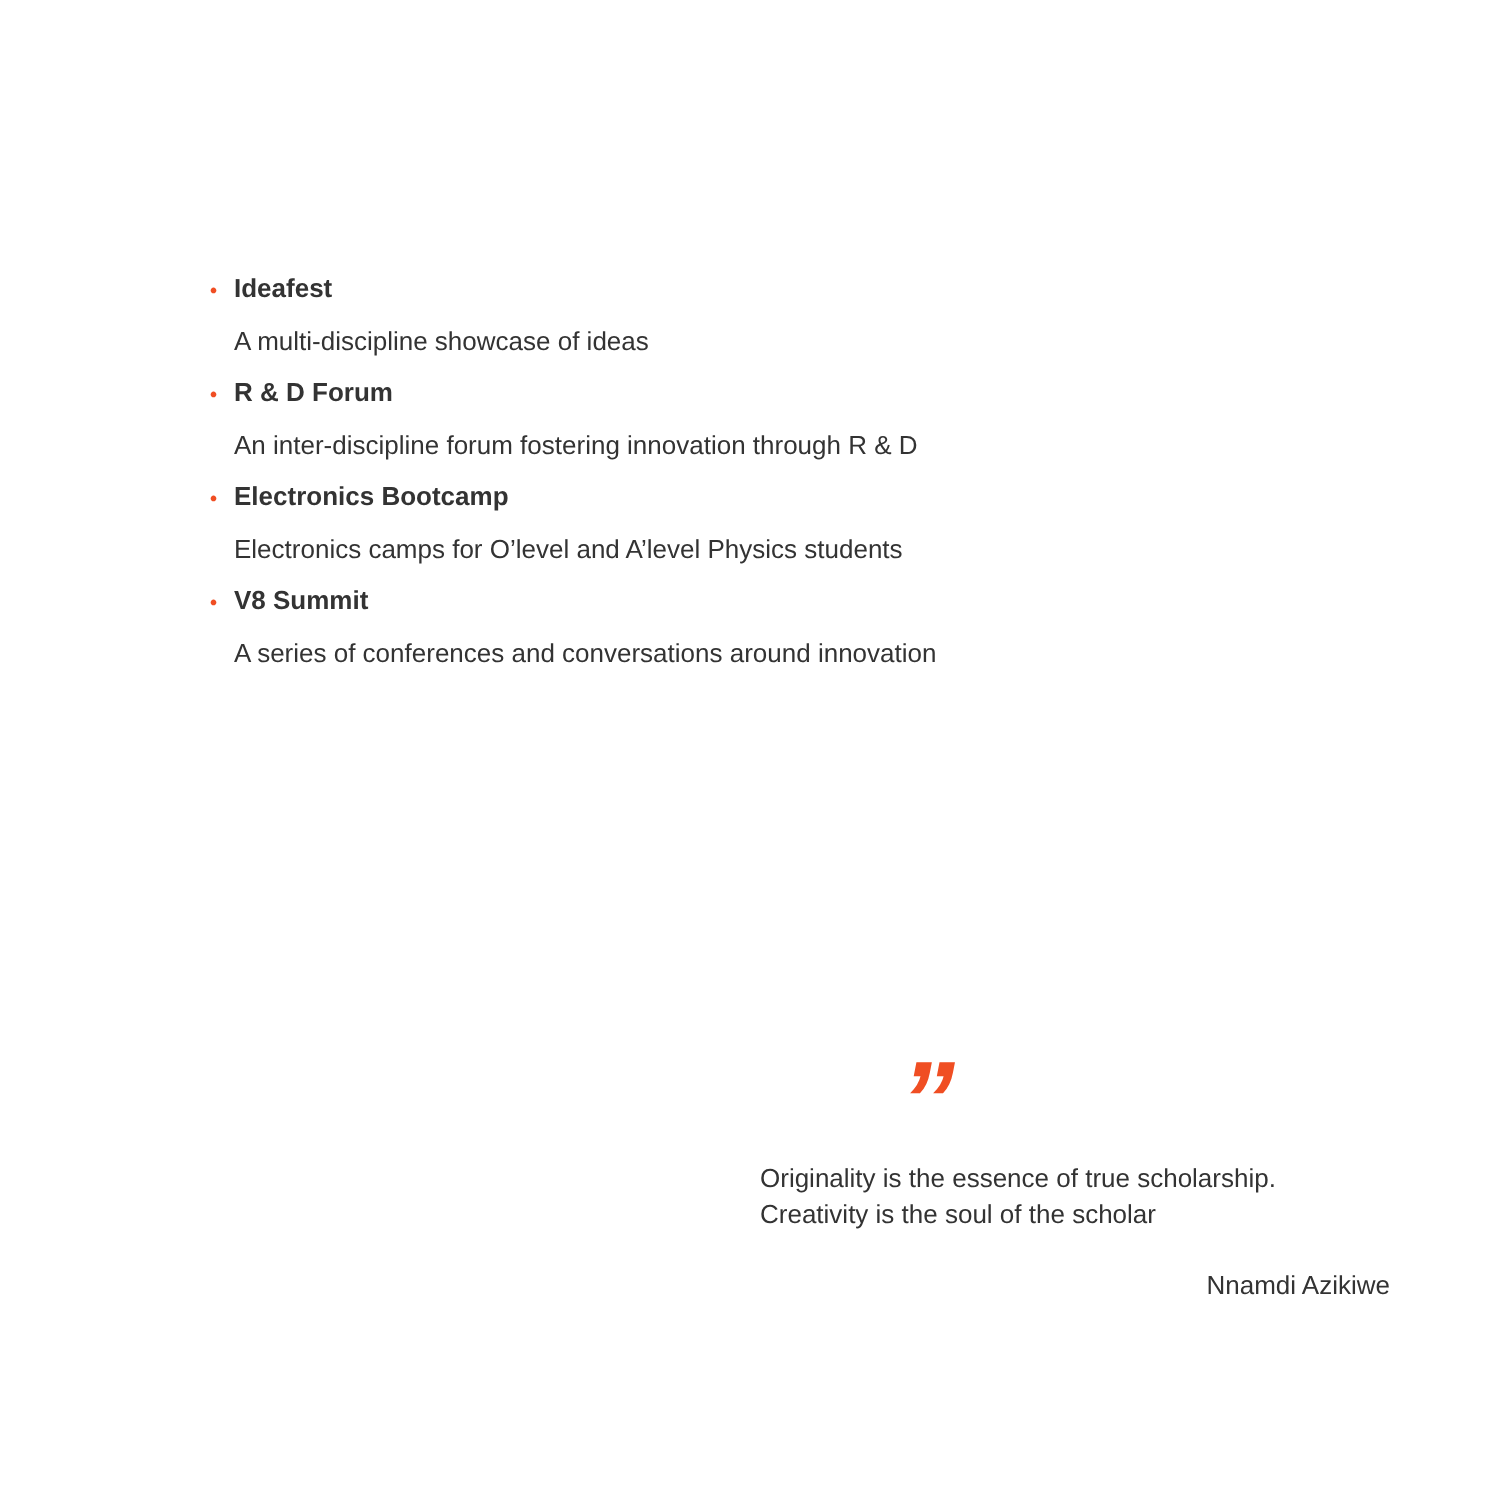• Ideafest
A multi-discipline showcase of ideas
• R & D Forum
An inter-discipline forum fostering innovation through R & D
• Electronics Bootcamp
Electronics camps for O’level and A’level Physics students
• V8 Summit
A series of conferences and conversations around innovation
”
Originality is the essence of true scholarship.
Creativity is the soul of the scholar
Nnamdi Azikiwe